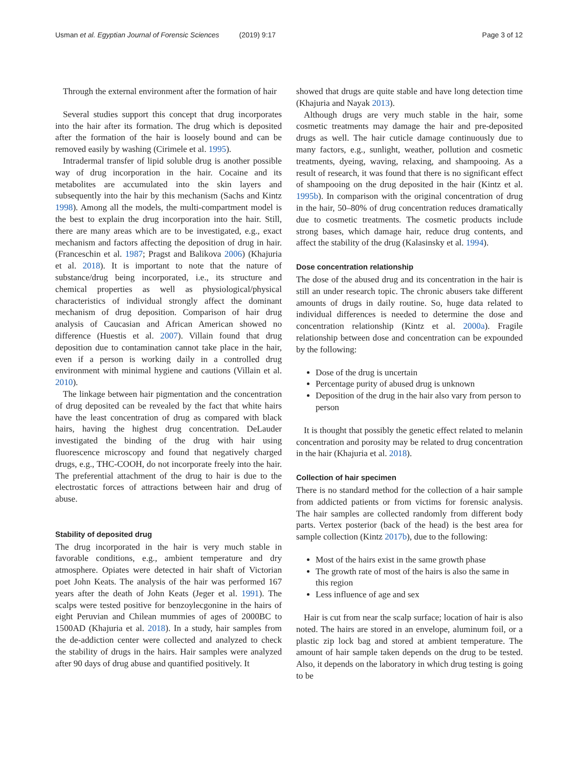Usman et al. Egyptian Journal of Forensic Sciences (2019) 9:17 Page 3 of 12
Through the external environment after the formation of hair
Several studies support this concept that drug incorporates into the hair after its formation. The drug which is deposited after the formation of the hair is loosely bound and can be removed easily by washing (Cirimele et al. 1995).
Intradermal transfer of lipid soluble drug is another possible way of drug incorporation in the hair. Cocaine and its metabolites are accumulated into the skin layers and subsequently into the hair by this mechanism (Sachs and Kintz 1998). Among all the models, the multi-compartment model is the best to explain the drug incorporation into the hair. Still, there are many areas which are to be investigated, e.g., exact mechanism and factors affecting the deposition of drug in hair. (Franceschin et al. 1987; Pragst and Balikova 2006) (Khajuria et al. 2018). It is important to note that the nature of substance/drug being incorporated, i.e., its structure and chemical properties as well as physiological/physical characteristics of individual strongly affect the dominant mechanism of drug deposition. Comparison of hair drug analysis of Caucasian and African American showed no difference (Huestis et al. 2007). Villain found that drug deposition due to contamination cannot take place in the hair, even if a person is working daily in a controlled drug environment with minimal hygiene and cautions (Villain et al. 2010).
The linkage between hair pigmentation and the concentration of drug deposited can be revealed by the fact that white hairs have the least concentration of drug as compared with black hairs, having the highest drug concentration. DeLauder investigated the binding of the drug with hair using fluorescence microscopy and found that negatively charged drugs, e.g., THC-COOH, do not incorporate freely into the hair. The preferential attachment of the drug to hair is due to the electrostatic forces of attractions between hair and drug of abuse.
Stability of deposited drug
The drug incorporated in the hair is very much stable in favorable conditions, e.g., ambient temperature and dry atmosphere. Opiates were detected in hair shaft of Victorian poet John Keats. The analysis of the hair was performed 167 years after the death of John Keats (Jeger et al. 1991). The scalps were tested positive for benzoylecgonine in the hairs of eight Peruvian and Chilean mummies of ages of 2000BC to 1500AD (Khajuria et al. 2018). In a study, hair samples from the de-addiction center were collected and analyzed to check the stability of drugs in the hairs. Hair samples were analyzed after 90 days of drug abuse and quantified positively. It
showed that drugs are quite stable and have long detection time (Khajuria and Nayak 2013).
Although drugs are very much stable in the hair, some cosmetic treatments may damage the hair and pre-deposited drugs as well. The hair cuticle damage continuously due to many factors, e.g., sunlight, weather, pollution and cosmetic treatments, dyeing, waving, relaxing, and shampooing. As a result of research, it was found that there is no significant effect of shampooing on the drug deposited in the hair (Kintz et al. 1995b). In comparison with the original concentration of drug in the hair, 50–80% of drug concentration reduces dramatically due to cosmetic treatments. The cosmetic products include strong bases, which damage hair, reduce drug contents, and affect the stability of the drug (Kalasinsky et al. 1994).
Dose concentration relationship
The dose of the abused drug and its concentration in the hair is still an under research topic. The chronic abusers take different amounts of drugs in daily routine. So, huge data related to individual differences is needed to determine the dose and concentration relationship (Kintz et al. 2000a). Fragile relationship between dose and concentration can be expounded by the following:
Dose of the drug is uncertain
Percentage purity of abused drug is unknown
Deposition of the drug in the hair also vary from person to person
It is thought that possibly the genetic effect related to melanin concentration and porosity may be related to drug concentration in the hair (Khajuria et al. 2018).
Collection of hair specimen
There is no standard method for the collection of a hair sample from addicted patients or from victims for forensic analysis. The hair samples are collected randomly from different body parts. Vertex posterior (back of the head) is the best area for sample collection (Kintz 2017b), due to the following:
Most of the hairs exist in the same growth phase
The growth rate of most of the hairs is also the same in this region
Less influence of age and sex
Hair is cut from near the scalp surface; location of hair is also noted. The hairs are stored in an envelope, aluminum foil, or a plastic zip lock bag and stored at ambient temperature. The amount of hair sample taken depends on the drug to be tested. Also, it depends on the laboratory in which drug testing is going to be